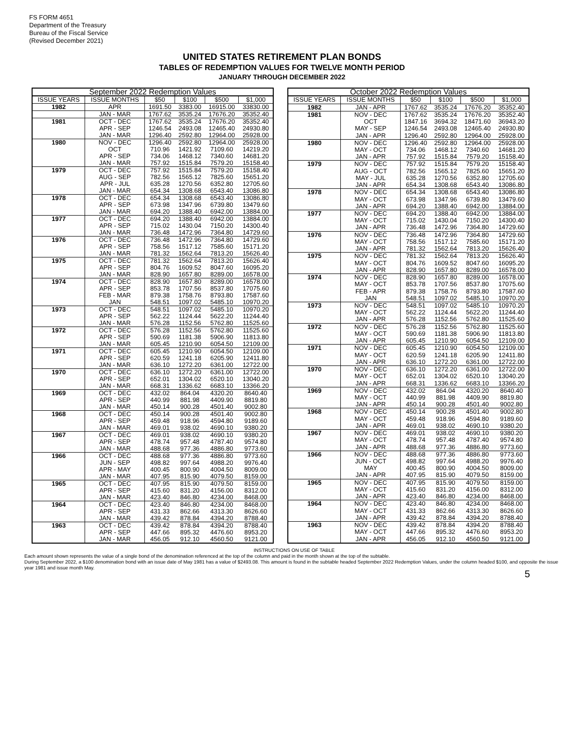FS FORM 4651
Department of the Treasury
Bureau of the Fiscal Service
(Revised December 2021)
UNITED STATES RETIREMENT PLAN BONDS
TABLES OF REDEMPTION VALUES FOR TWELVE MONTH PERIOD
JANUARY THROUGH DECEMBER 2022
| September 2022 Redemption Values | | | | | |
| --- | --- | --- | --- | --- | --- |
| ISSUE YEARS | ISSUE MONTHS | $50 | $100 | $500 | $1,000 |
| 1982 | APR | 1691.50 | 3383.00 | 16915.00 | 33830.00 |
| | JAN - MAR | 1767.62 | 3535.24 | 17676.20 | 35352.40 |
| 1981 | OCT - DEC | 1767.62 | 3535.24 | 17676.20 | 35352.40 |
| | APR - SEP | 1246.54 | 2493.08 | 12465.40 | 24930.80 |
| | JAN - MAR | 1296.40 | 2592.80 | 12964.00 | 25928.00 |
| 1980 | NOV - DEC | 1296.40 | 2592.80 | 12964.00 | 25928.00 |
| | OCT | 710.96 | 1421.92 | 7109.60 | 14219.20 |
| | APR - SEP | 734.06 | 1468.12 | 7340.60 | 14681.20 |
| | JAN - MAR | 757.92 | 1515.84 | 7579.20 | 15158.40 |
| 1979 | OCT - DEC | 757.92 | 1515.84 | 7579.20 | 15158.40 |
| | AUG - SEP | 782.56 | 1565.12 | 7825.60 | 15651.20 |
| | APR - JUL | 635.28 | 1270.56 | 6352.80 | 12705.60 |
| | JAN - MAR | 654.34 | 1308.68 | 6543.40 | 13086.80 |
| 1978 | OCT - DEC | 654.34 | 1308.68 | 6543.40 | 13086.80 |
| | APR - SEP | 673.98 | 1347.96 | 6739.80 | 13479.60 |
| | JAN - MAR | 694.20 | 1388.40 | 6942.00 | 13884.00 |
| 1977 | OCT - DEC | 694.20 | 1388.40 | 6942.00 | 13884.00 |
| | APR - SEP | 715.02 | 1430.04 | 7150.20 | 14300.40 |
| | JAN - MAR | 736.48 | 1472.96 | 7364.80 | 14729.60 |
| 1976 | OCT - DEC | 736.48 | 1472.96 | 7364.80 | 14729.60 |
| | APR - SEP | 758.56 | 1517.12 | 7585.60 | 15171.20 |
| | JAN - MAR | 781.32 | 1562.64 | 7813.20 | 15626.40 |
| 1975 | OCT - DEC | 781.32 | 1562.64 | 7813.20 | 15626.40 |
| | APR - SEP | 804.76 | 1609.52 | 8047.60 | 16095.20 |
| | JAN - MAR | 828.90 | 1657.80 | 8289.00 | 16578.00 |
| 1974 | OCT - DEC | 828.90 | 1657.80 | 8289.00 | 16578.00 |
| | APR - SEP | 853.78 | 1707.56 | 8537.80 | 17075.60 |
| | FEB - MAR | 879.38 | 1758.76 | 8793.80 | 17587.60 |
| | JAN | 548.51 | 1097.02 | 5485.10 | 10970.20 |
| 1973 | OCT - DEC | 548.51 | 1097.02 | 5485.10 | 10970.20 |
| | APR - SEP | 562.22 | 1124.44 | 5622.20 | 11244.40 |
| | JAN - MAR | 576.28 | 1152.56 | 5762.80 | 11525.60 |
| 1972 | OCT - DEC | 576.28 | 1152.56 | 5762.80 | 11525.60 |
| | APR - SEP | 590.69 | 1181.38 | 5906.90 | 11813.80 |
| | JAN - MAR | 605.45 | 1210.90 | 6054.50 | 12109.00 |
| 1971 | OCT - DEC | 605.45 | 1210.90 | 6054.50 | 12109.00 |
| | APR - SEP | 620.59 | 1241.18 | 6205.90 | 12411.80 |
| | JAN - MAR | 636.10 | 1272.20 | 6361.00 | 12722.00 |
| 1970 | OCT - DEC | 636.10 | 1272.20 | 6361.00 | 12722.00 |
| | APR - SEP | 652.01 | 1304.02 | 6520.10 | 13040.20 |
| | JAN - MAR | 668.31 | 1336.62 | 6683.10 | 13366.20 |
| 1969 | OCT - DEC | 432.02 | 864.04 | 4320.20 | 8640.40 |
| | APR - SEP | 440.99 | 881.98 | 4409.90 | 8819.80 |
| | JAN - MAR | 450.14 | 900.28 | 4501.40 | 9002.80 |
| 1968 | OCT - DEC | 450.14 | 900.28 | 4501.40 | 9002.80 |
| | APR - SEP | 459.48 | 918.96 | 4594.80 | 9189.60 |
| | JAN - MAR | 469.01 | 938.02 | 4690.10 | 9380.20 |
| 1967 | OCT - DEC | 469.01 | 938.02 | 4690.10 | 9380.20 |
| | APR - SEP | 478.74 | 957.48 | 4787.40 | 9574.80 |
| | JAN - MAR | 488.68 | 977.36 | 4886.80 | 9773.60 |
| 1966 | OCT - DEC | 488.68 | 977.36 | 4886.80 | 9773.60 |
| | JUN - SEP | 498.82 | 997.64 | 4988.20 | 9976.40 |
| | APR - MAY | 400.45 | 800.90 | 4004.50 | 8009.00 |
| | JAN - MAR | 407.95 | 815.90 | 4079.50 | 8159.00 |
| 1965 | OCT - DEC | 407.95 | 815.90 | 4079.50 | 8159.00 |
| | APR - SEP | 415.60 | 831.20 | 4156.00 | 8312.00 |
| | JAN - MAR | 423.40 | 846.80 | 4234.00 | 8468.00 |
| 1964 | OCT - DEC | 423.40 | 846.80 | 4234.00 | 8468.00 |
| | APR - SEP | 431.33 | 862.66 | 4313.30 | 8626.60 |
| | JAN - MAR | 439.42 | 878.84 | 4394.20 | 8788.40 |
| 1963 | OCT - DEC | 439.42 | 878.84 | 4394.20 | 8788.40 |
| | APR - SEP | 447.66 | 895.32 | 4476.60 | 8953.20 |
| | JAN - MAR | 456.05 | 912.10 | 4560.50 | 9121.00 |
| October 2022 Redemption Values | | | | | |
| --- | --- | --- | --- | --- | --- |
| ISSUE YEARS | ISSUE MONTHS | $50 | $100 | $500 | $1,000 |
| 1982 | JAN - APR | 1767.62 | 3535.24 | 17676.20 | 35352.40 |
| 1981 | NOV - DEC | 1767.62 | 3535.24 | 17676.20 | 35352.40 |
| | OCT | 1847.16 | 3694.32 | 18471.60 | 36943.20 |
| | MAY - SEP | 1246.54 | 2493.08 | 12465.40 | 24930.80 |
| | JAN - APR | 1296.40 | 2592.80 | 12964.00 | 25928.00 |
| 1980 | NOV - DEC | 1296.40 | 2592.80 | 12964.00 | 25928.00 |
| | MAY - OCT | 734.06 | 1468.12 | 7340.60 | 14681.20 |
| | JAN - APR | 757.92 | 1515.84 | 7579.20 | 15158.40 |
| 1979 | NOV - DEC | 757.92 | 1515.84 | 7579.20 | 15158.40 |
| | AUG - OCT | 782.56 | 1565.12 | 7825.60 | 15651.20 |
| | MAY - JUL | 635.28 | 1270.56 | 6352.80 | 12705.60 |
| | JAN - APR | 654.34 | 1308.68 | 6543.40 | 13086.80 |
| 1978 | NOV - DEC | 654.34 | 1308.68 | 6543.40 | 13086.80 |
| | MAY - OCT | 673.98 | 1347.96 | 6739.80 | 13479.60 |
| | JAN - APR | 694.20 | 1388.40 | 6942.00 | 13884.00 |
| 1977 | NOV - DEC | 694.20 | 1388.40 | 6942.00 | 13884.00 |
| | MAY - OCT | 715.02 | 1430.04 | 7150.20 | 14300.40 |
| | JAN - APR | 736.48 | 1472.96 | 7364.80 | 14729.60 |
| 1976 | NOV - DEC | 736.48 | 1472.96 | 7364.80 | 14729.60 |
| | MAY - OCT | 758.56 | 1517.12 | 7585.60 | 15171.20 |
| | JAN - APR | 781.32 | 1562.64 | 7813.20 | 15626.40 |
| 1975 | NOV - DEC | 781.32 | 1562.64 | 7813.20 | 15626.40 |
| | MAY - OCT | 804.76 | 1609.52 | 8047.60 | 16095.20 |
| | JAN - APR | 828.90 | 1657.80 | 8289.00 | 16578.00 |
| 1974 | NOV - DEC | 828.90 | 1657.80 | 8289.00 | 16578.00 |
| | MAY - OCT | 853.78 | 1707.56 | 8537.80 | 17075.60 |
| | FEB - APR | 879.38 | 1758.76 | 8793.80 | 17587.60 |
| | JAN | 548.51 | 1097.02 | 5485.10 | 10970.20 |
| 1973 | NOV - DEC | 548.51 | 1097.02 | 5485.10 | 10970.20 |
| | MAY - OCT | 562.22 | 1124.44 | 5622.20 | 11244.40 |
| | JAN - APR | 576.28 | 1152.56 | 5762.80 | 11525.60 |
| 1972 | NOV - DEC | 576.28 | 1152.56 | 5762.80 | 11525.60 |
| | MAY - OCT | 590.69 | 1181.38 | 5906.90 | 11813.80 |
| | JAN - APR | 605.45 | 1210.90 | 6054.50 | 12109.00 |
| 1971 | NOV - DEC | 605.45 | 1210.90 | 6054.50 | 12109.00 |
| | MAY - OCT | 620.59 | 1241.18 | 6205.90 | 12411.80 |
| | JAN - APR | 636.10 | 1272.20 | 6361.00 | 12722.00 |
| 1970 | NOV - DEC | 636.10 | 1272.20 | 6361.00 | 12722.00 |
| | MAY - OCT | 652.01 | 1304.02 | 6520.10 | 13040.20 |
| | JAN - APR | 668.31 | 1336.62 | 6683.10 | 13366.20 |
| 1969 | NOV - DEC | 432.02 | 864.04 | 4320.20 | 8640.40 |
| | MAY - OCT | 440.99 | 881.98 | 4409.90 | 8819.80 |
| | JAN - APR | 450.14 | 900.28 | 4501.40 | 9002.80 |
| 1968 | NOV - DEC | 450.14 | 900.28 | 4501.40 | 9002.80 |
| | MAY - OCT | 459.48 | 918.96 | 4594.80 | 9189.60 |
| | JAN - APR | 469.01 | 938.02 | 4690.10 | 9380.20 |
| 1967 | NOV - DEC | 469.01 | 938.02 | 4690.10 | 9380.20 |
| | MAY - OCT | 478.74 | 957.48 | 4787.40 | 9574.80 |
| | JAN - APR | 488.68 | 977.36 | 4886.80 | 9773.60 |
| 1966 | NOV - DEC | 488.68 | 977.36 | 4886.80 | 9773.60 |
| | JUN - OCT | 498.82 | 997.64 | 4988.20 | 9976.40 |
| | MAY | 400.45 | 800.90 | 4004.50 | 8009.00 |
| | JAN - APR | 407.95 | 815.90 | 4079.50 | 8159.00 |
| 1965 | NOV - DEC | 407.95 | 815.90 | 4079.50 | 8159.00 |
| | MAY - OCT | 415.60 | 831.20 | 4156.00 | 8312.00 |
| | JAN - APR | 423.40 | 846.80 | 4234.00 | 8468.00 |
| 1964 | NOV - DEC | 423.40 | 846.80 | 4234.00 | 8468.00 |
| | MAY - OCT | 431.33 | 862.66 | 4313.30 | 8626.60 |
| | JAN - APR | 439.42 | 878.84 | 4394.20 | 8788.40 |
| 1963 | NOV - DEC | 439.42 | 878.84 | 4394.20 | 8788.40 |
| | MAY - OCT | 447.66 | 895.32 | 4476.60 | 8953.20 |
| | JAN - APR | 456.05 | 912.10 | 4560.50 | 9121.00 |
INSTRUCTIONS ON USE OF TABLE
Each amount shown represents the value of a single bond of the denomination referenced at the top of the column and paid in the month shown at the top of the subtable.
During September 2022, a $100 denomination bond with an issue date of May 1981 has a value of $2493.08. This amount is found in the subtable headed September 2022 Redemption Values, under the column headed $100, and opposite the issue year 1981 and issue month May.
5